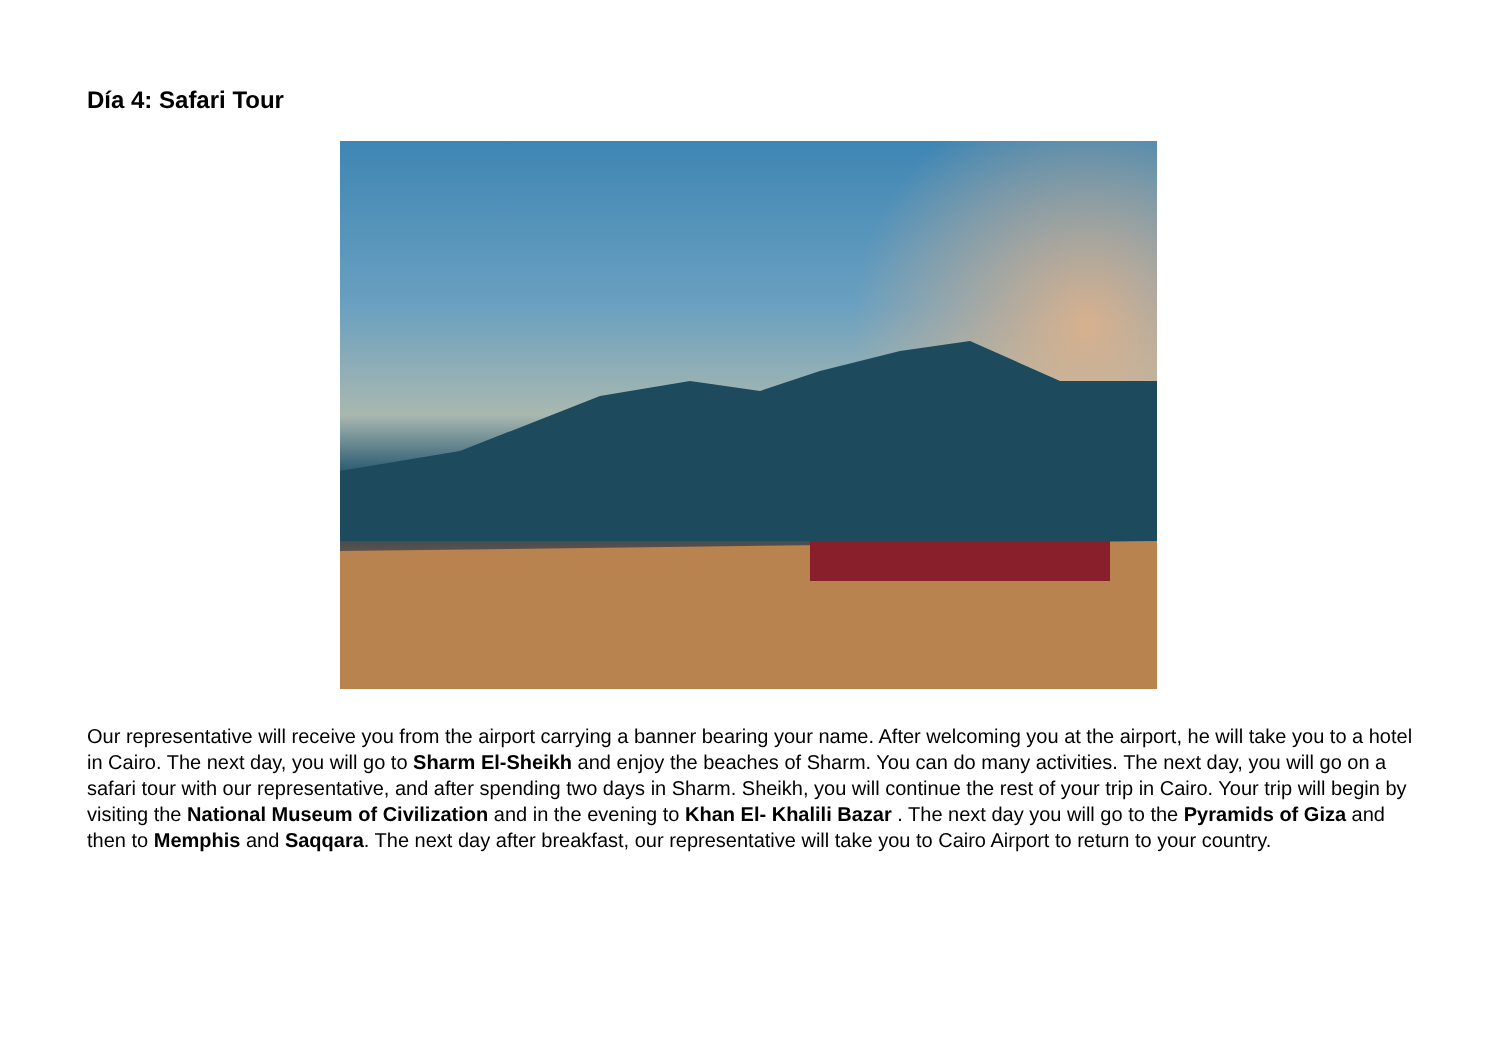Día 4: Safari Tour
Our representative will receive you from the airport carrying a banner bearing your name. After welcoming you at the airport, he will take you to a hotel in Cairo. The next day, you will go to Sharm El-Sheikh and enjoy the beaches of Sharm. You can do many activities. The next day, you will go on a safari tour with our representative, and after spending two days in Sharm. Sheikh, you will continue the rest of your trip in Cairo. Your trip will begin by visiting the National Museum of Civilization and in the evening to Khan El- Khalili Bazar . The next day you will go to the Pyramids of Giza and then to Memphis and Saqqara. The next day after breakfast, our representative will take you to Cairo Airport to return to your country.